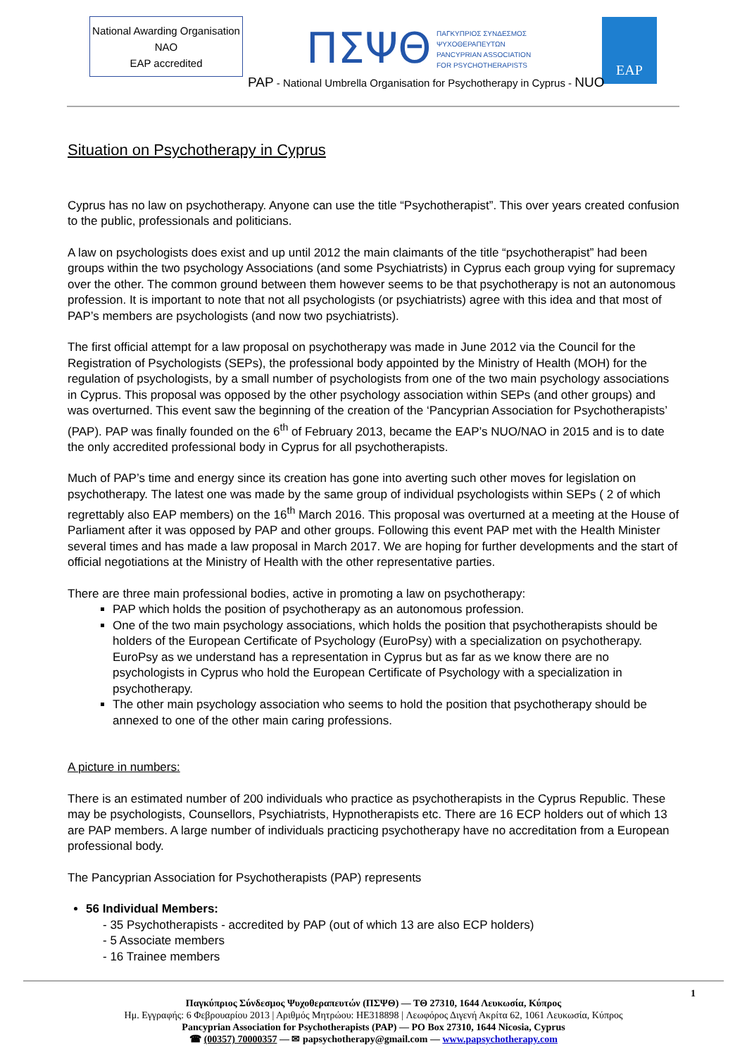National Awarding Organisation
NAO
EAP accredited
ΠΣΨΘ
ΠΑΓΚΥΠΡΙΟΣ ΣΥΝΔΕΣΜΟΣ
ΨΥΧΟΘΕΡΑΠΕΥΤΩΝ
PANCYPRIAN ASSOCIATION
FOR PSYCHOTHERAPISTS
EAP
PAP - National Umbrella Organisation for Psychotherapy in Cyprus - NUO
Situation on Psychotherapy in Cyprus
Cyprus has no law on psychotherapy. Anyone can use the title “Psychotherapist”. This over years created confusion to the public, professionals and politicians.
A law on psychologists does exist and up until 2012 the main claimants of the title “psychotherapist” had been groups within the two psychology Associations (and some Psychiatrists) in Cyprus each group vying for supremacy over the other. The common ground between them however seems to be that psychotherapy is not an autonomous profession. It is important to note that not all psychologists (or psychiatrists) agree with this idea and that most of PAP’s members are psychologists (and now two psychiatrists).
The first official attempt for a law proposal on psychotherapy was made in June 2012 via the Council for the Registration of Psychologists (SEPs), the professional body appointed by the Ministry of Health (MOH) for the regulation of psychologists, by a small number of psychologists from one of the two main psychology associations in Cyprus. This proposal was opposed by the other psychology association within SEPs (and other groups) and was overturned. This event saw the beginning of the creation of the ‘Pancyprian Association for Psychotherapists’ (PAP). PAP was finally founded on the 6<sup>th</sup> of February 2013, became the EAP’s NUO/NAO in 2015 and is to date the only accredited professional body in Cyprus for all psychotherapists.
Much of PAP’s time and energy since its creation has gone into averting such other moves for legislation on psychotherapy. The latest one was made by the same group of individual psychologists within SEPs ( 2 of which regrettably also EAP members) on the 16<sup>th</sup> March 2016. This proposal was overturned at a meeting at the House of Parliament after it was opposed by PAP and other groups. Following this event PAP met with the Health Minister several times and has made a law proposal in March 2017. We are hoping for further developments and the start of official negotiations at the Ministry of Health with the other representative parties.
There are three main professional bodies, active in promoting a law on psychotherapy:
PAP which holds the position of psychotherapy as an autonomous profession.
One of the two main psychology associations, which holds the position that psychotherapists should be holders of the European Certificate of Psychology (EuroPsy) with a specialization on psychotherapy. EuroPsy as we understand has a representation in Cyprus but as far as we know there are no psychologists in Cyprus who hold the European Certificate of Psychology with a specialization in psychotherapy.
The other main psychology association who seems to hold the position that psychotherapy should be annexed to one of the other main caring professions.
A picture in numbers:
There is an estimated number of 200 individuals who practice as psychotherapists in the Cyprus Republic. These may be psychologists, Counsellors, Psychiatrists, Hypnotherapists etc. There are 16 ECP holders out of which 13 are PAP members. A large number of individuals practicing psychotherapy have no accreditation from a European professional body.
The Pancyprian Association for Psychotherapists (PAP) represents
56 Individual Members:
- 35 Psychotherapists - accredited by PAP (out of which 13 are also ECP holders)
- 5 Associate members
- 16 Trainee members
1
Παγκύπριος Σύνδεσμος Ψυχοθεραπευτών (ΠΣΨΘ) — ΤΘ 27310, 1644 Λευκωσία, Κύπρος
Ημ. Εγγραφής: 6 Φεβρουαρίου 2013 | Αριθμός Μητρώου: HE318898 | Λεωφόρος Διγενή Ακρίτα 62, 1061 Λευκωσία, Κύπρος
Pancyprian Association for Psychotherapists (PAP) — PO Box 27310, 1644 Nicosia, Cyprus
☎ (00357) 70000357 — ✉ papsychotherapy@gmail.com — www.papsychotherapy.com